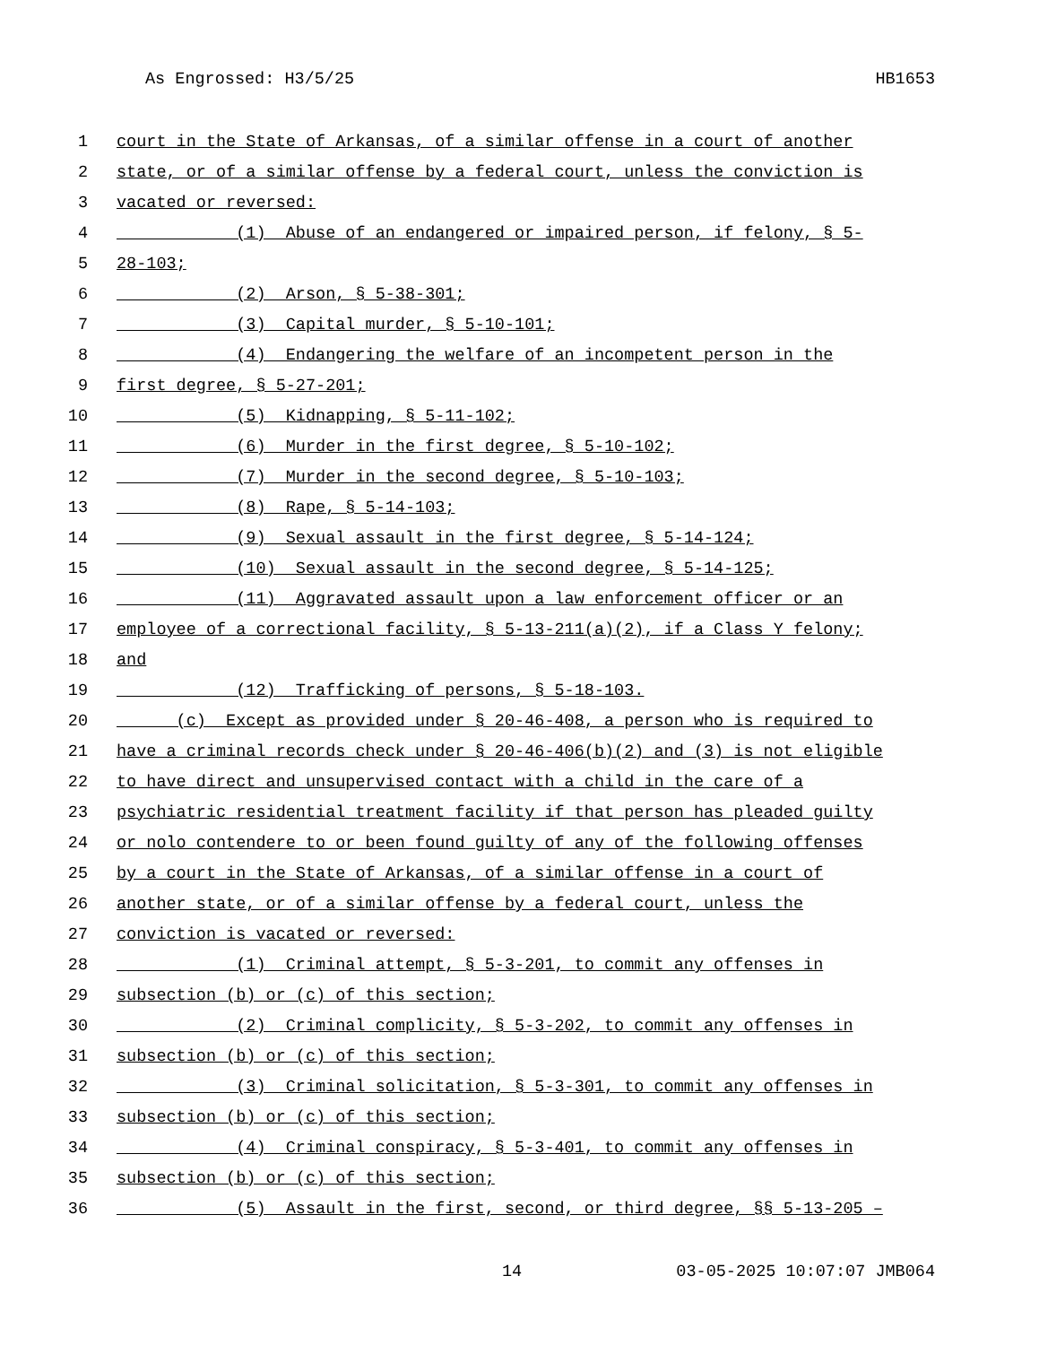As Engrossed: H3/5/25 HB1653
1 court in the State of Arkansas, of a similar offense in a court of another
2 state, or of a similar offense by a federal court, unless the conviction is
3 vacated or reversed:
4 (1) Abuse of an endangered or impaired person, if felony, § 5-
5 28-103;
6 (2) Arson, § 5-38-301;
7 (3) Capital murder, § 5-10-101;
8 (4) Endangering the welfare of an incompetent person in the
9 first degree, § 5-27-201;
10 (5) Kidnapping, § 5-11-102;
11 (6) Murder in the first degree, § 5-10-102;
12 (7) Murder in the second degree, § 5-10-103;
13 (8) Rape, § 5-14-103;
14 (9) Sexual assault in the first degree, § 5-14-124;
15 (10) Sexual assault in the second degree, § 5-14-125;
16 (11) Aggravated assault upon a law enforcement officer or an
17 employee of a correctional facility, § 5-13-211(a)(2), if a Class Y felony;
18 and
19 (12) Trafficking of persons, § 5-18-103.
20 (c) Except as provided under § 20-46-408, a person who is required to
21 have a criminal records check under § 20-46-406(b)(2) and (3) is not eligible
22 to have direct and unsupervised contact with a child in the care of a
23 psychiatric residential treatment facility if that person has pleaded guilty
24 or nolo contendere to or been found guilty of any of the following offenses
25 by a court in the State of Arkansas, of a similar offense in a court of
26 another state, or of a similar offense by a federal court, unless the
27 conviction is vacated or reversed:
28 (1) Criminal attempt, § 5-3-201, to commit any offenses in
29 subsection (b) or (c) of this section;
30 (2) Criminal complicity, § 5-3-202, to commit any offenses in
31 subsection (b) or (c) of this section;
32 (3) Criminal solicitation, § 5-3-301, to commit any offenses in
33 subsection (b) or (c) of this section;
34 (4) Criminal conspiracy, § 5-3-401, to commit any offenses in
35 subsection (b) or (c) of this section;
36 (5) Assault in the first, second, or third degree, §§ 5-13-205 –
14 03-05-2025 10:07:07 JMB064